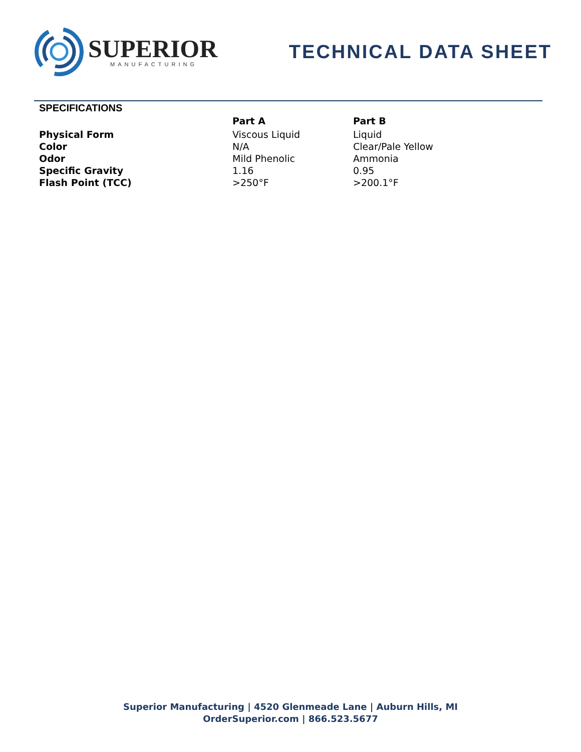SUPERIOR
MANUFACTURING
TECHNICAL DATA SHEET
SPECIFICATIONS
| | Part A | Part B |
| --- | --- | --- |
| Physical Form | Viscous Liquid | Liquid |
| Color | N/A | Clear/Pale Yellow |
| Odor | Mild Phenolic | Ammonia |
| Specific Gravity | 1.16 | 0.95 |
| Flash Point (TCC) | >250°F | >200.1°F |
Superior Manufacturing | 4520 Glenmeade Lane | Auburn Hills, MI
OrderSuperior.com | 866.523.5677